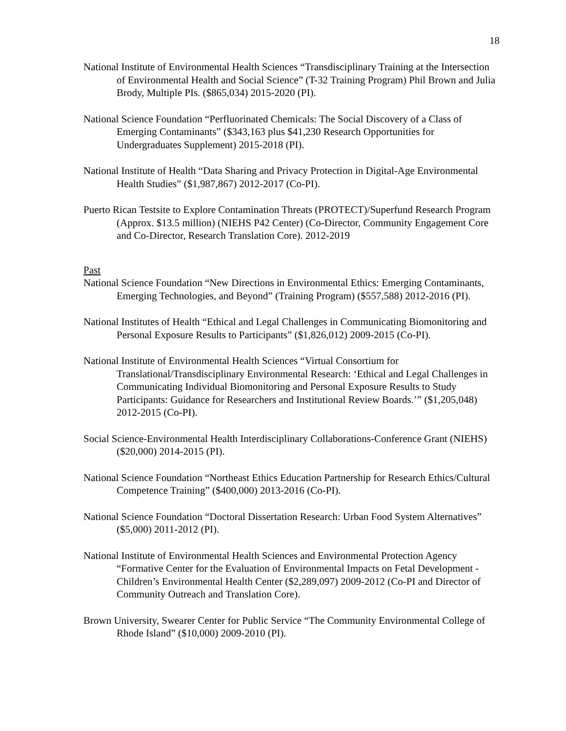18
National Institute of Environmental Health Sciences “Transdisciplinary Training at the Intersection of Environmental Health and Social Science” (T-32 Training Program) Phil Brown and Julia Brody, Multiple PIs. ($865,034) 2015-2020 (PI).
National Science Foundation “Perfluorinated Chemicals: The Social Discovery of a Class of Emerging Contaminants” ($343,163 plus $41,230 Research Opportunities for Undergraduates Supplement) 2015-2018 (PI).
National Institute of Health “Data Sharing and Privacy Protection in Digital-Age Environmental Health Studies” ($1,987,867) 2012-2017 (Co-PI).
Puerto Rican Testsite to Explore Contamination Threats (PROTECT)/Superfund Research Program (Approx. $13.5 million) (NIEHS P42 Center) (Co-Director, Community Engagement Core and Co-Director, Research Translation Core). 2012-2019
Past
National Science Foundation “New Directions in Environmental Ethics: Emerging Contaminants, Emerging Technologies, and Beyond” (Training Program) ($557,588) 2012-2016 (PI).
National Institutes of Health “Ethical and Legal Challenges in Communicating Biomonitoring and Personal Exposure Results to Participants” ($1,826,012) 2009-2015 (Co-PI).
National Institute of Environmental Health Sciences “Virtual Consortium for Translational/Transdisciplinary Environmental Research: ‘Ethical and Legal Challenges in Communicating Individual Biomonitoring and Personal Exposure Results to Study Participants: Guidance for Researchers and Institutional Review Boards.’” ($1,205,048) 2012-2015 (Co-PI).
Social Science-Environmental Health Interdisciplinary Collaborations-Conference Grant (NIEHS) ($20,000) 2014-2015 (PI).
National Science Foundation “Northeast Ethics Education Partnership for Research Ethics/Cultural Competence Training” ($400,000) 2013-2016 (Co-PI).
National Science Foundation “Doctoral Dissertation Research: Urban Food System Alternatives” ($5,000) 2011-2012 (PI).
National Institute of Environmental Health Sciences and Environmental Protection Agency “Formative Center for the Evaluation of Environmental Impacts on Fetal Development - Children’s Environmental Health Center ($2,289,097) 2009-2012 (Co-PI and Director of Community Outreach and Translation Core).
Brown University, Swearer Center for Public Service “The Community Environmental College of Rhode Island” ($10,000) 2009-2010 (PI).